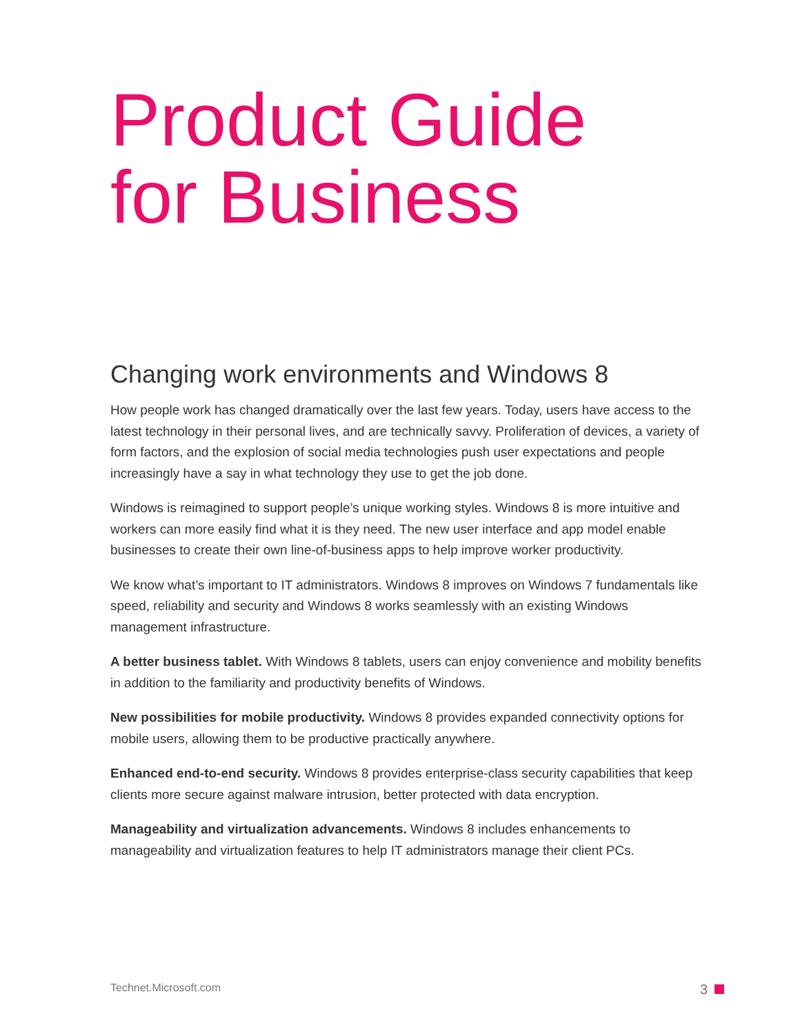Product Guide
for Business
Changing work environments and Windows 8
How people work has changed dramatically over the last few years. Today, users have access to the latest technology in their personal lives, and are technically savvy. Proliferation of devices, a variety of form factors, and the explosion of social media technologies push user expectations and people increasingly have a say in what technology they use to get the job done.
Windows is reimagined to support people’s unique working styles. Windows 8 is more intuitive and workers can more easily find what it is they need. The new user interface and app model enable businesses to create their own line-of-business apps to help improve worker productivity.
We know what’s important to IT administrators. Windows 8 improves on Windows 7 fundamentals like speed, reliability and security and Windows 8 works seamlessly with an existing Windows management infrastructure.
A better business tablet. With Windows 8 tablets, users can enjoy convenience and mobility benefits in addition to the familiarity and productivity benefits of Windows.
New possibilities for mobile productivity. Windows 8 provides expanded connectivity options for mobile users, allowing them to be productive practically anywhere.
Enhanced end-to-end security. Windows 8 provides enterprise-class security capabilities that keep clients more secure against malware intrusion, better protected with data encryption.
Manageability and virtualization advancements. Windows 8 includes enhancements to manageability and virtualization features to help IT administrators manage their client PCs.
Technet.Microsoft.com 3